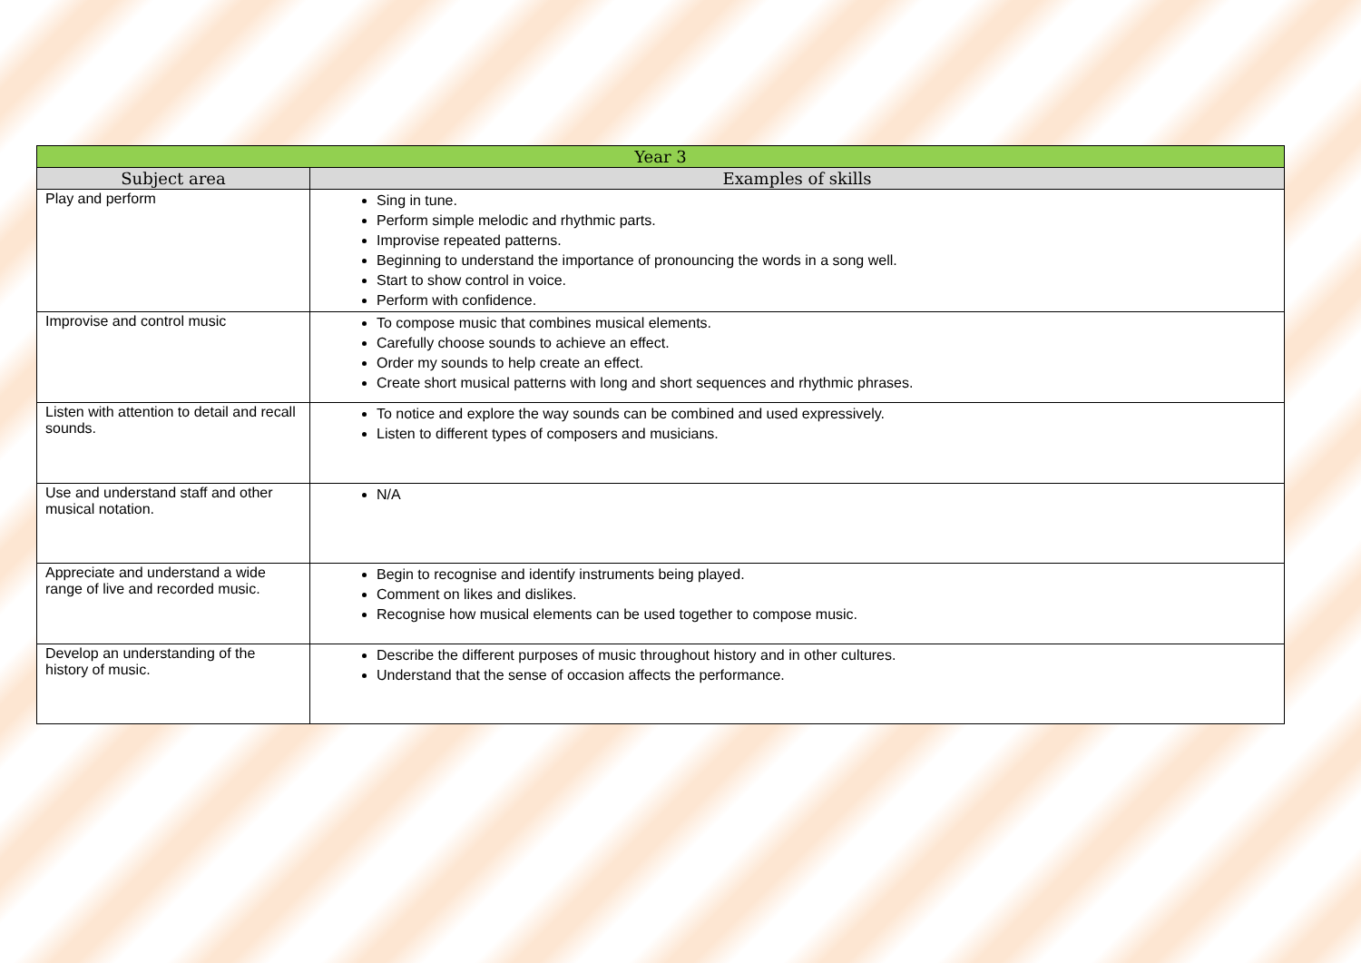| Year 3 | |
| --- | --- |
| Subject area | Examples of skills |
| Play and perform | Sing in tune. Perform simple melodic and rhythmic parts. Improvise repeated patterns. Beginning to understand the importance of pronouncing the words in a song well. Start to show control in voice. Perform with confidence. |
| Improvise and control music | To compose music that combines musical elements. Carefully choose sounds to achieve an effect. Order my sounds to help create an effect. Create short musical patterns with long and short sequences and rhythmic phrases. |
| Listen with attention to detail and recall sounds. | To notice and explore the way sounds can be combined and used expressively. Listen to different types of composers and musicians. |
| Use and understand staff and other musical notation. | N/A |
| Appreciate and understand a wide range of live and recorded music. | Begin to recognise and identify instruments being played. Comment on likes and dislikes. Recognise how musical elements can be used together to compose music. |
| Develop an understanding of the history of music. | Describe the different purposes of music throughout history and in other cultures. Understand that the sense of occasion affects the performance. |